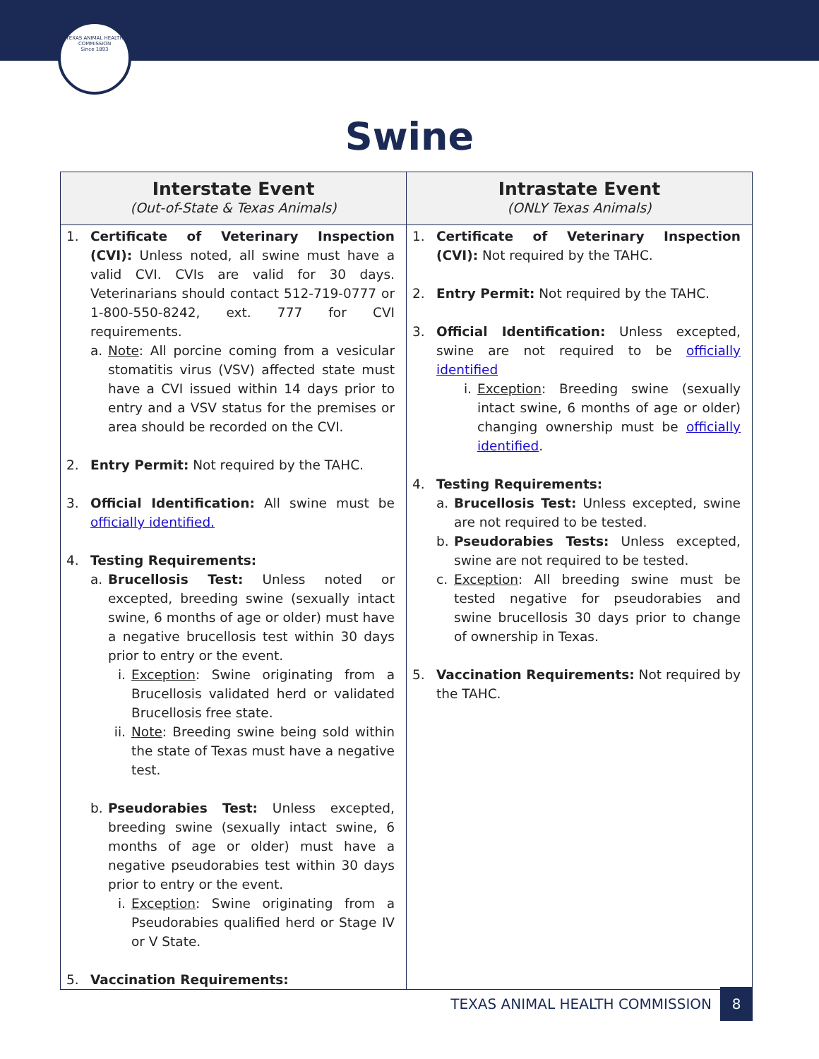TEXAS ANIMAL HEALTH COMMISSION
Since 1893
Swine
| Interstate Event (Out-of-State & Texas Animals) | Intrastate Event (ONLY Texas Animals) |
| --- | --- |
| 1. Certificate of Veterinary Inspection (CVI): Unless noted, all swine must have a valid CVI. CVIs are valid for 30 days. Veterinarians should contact 512-719-0777 or 1-800-550-8242, ext. 777 for CVI requirements. a. Note : All porcine coming from a vesicular stomatitis virus (VSV) affected state must have a CVI issued within 14 days prior to entry and a VSV status for the premises or area should be recorded on the CVI. 2. Entry Permit: Not required by the TAHC. 3. Official Identification: All swine must be officially identified. 4. Testing Requirements: a. Brucellosis Test: Unless noted or excepted, breeding swine (sexually intact swine, 6 months of age or older) must have a negative brucellosis test within 30 days prior to entry or the event. i. Exception : Swine originating from a Brucellosis validated herd or validated Brucellosis free state. ii. Note : Breeding swine being sold within the state of Texas must have a negative test. b. Pseudorabies Test: Unless excepted, breeding swine (sexually intact swine, 6 months of age or older) must have a negative pseudorabies test within 30 days prior to entry or the event. i. Exception : Swine originating from a Pseudorabies qualified herd or Stage IV or V State. 5. Vaccination Requirements: | 1. Certificate of Veterinary Inspection (CVI): Not required by the TAHC. 2. Entry Permit: Not required by the TAHC. 3. Official Identification: Unless excepted, swine are not required to be officially identified i. Exception : Breeding swine (sexually intact swine, 6 months of age or older) changing ownership must be officially identified . 4. Testing Requirements: a. Brucellosis Test: Unless excepted, swine are not required to be tested. b. Pseudorabies Tests: Unless excepted, swine are not required to be tested. c. Exception : All breeding swine must be tested negative for pseudorabies and swine brucellosis 30 days prior to change of ownership in Texas. 5. Vaccination Requirements: Not required by the TAHC. |
TEXAS ANIMAL HEALTH COMMISSION 8